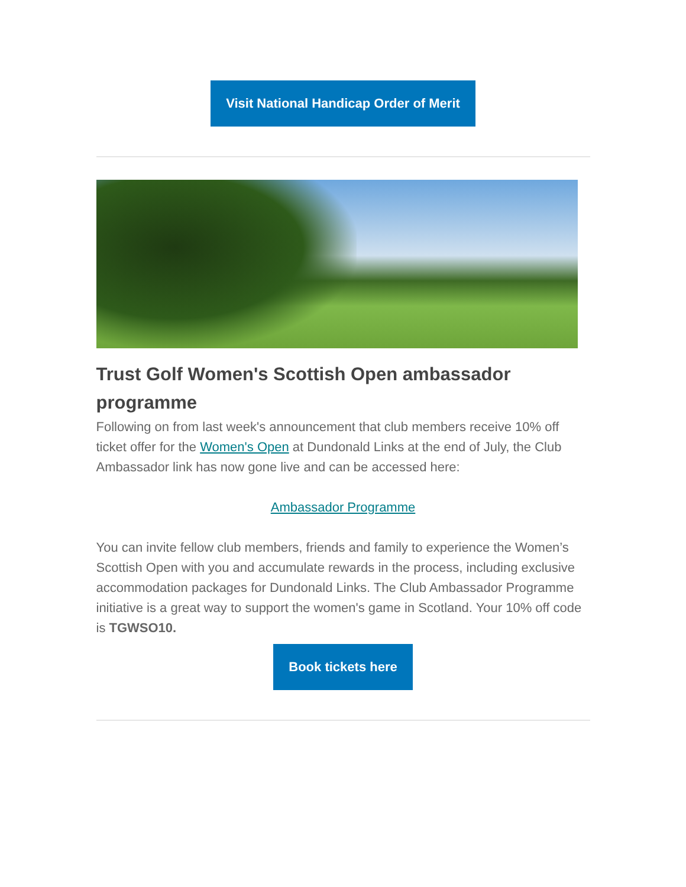Visit National Handicap Order of Merit
Trust Golf Women's Scottish Open ambassador programme
Following on from last week's announcement that club members receive 10% off ticket offer for the Women's Open at Dundonald Links at the end of July, the Club Ambassador link has now gone live and can be accessed here:
Ambassador Programme
You can invite fellow club members, friends and family to experience the Women’s Scottish Open with you and accumulate rewards in the process, including exclusive accommodation packages for Dundonald Links. The Club Ambassador Programme initiative is a great way to support the women's game in Scotland. Your 10% off code is TGWSO10.
Book tickets here